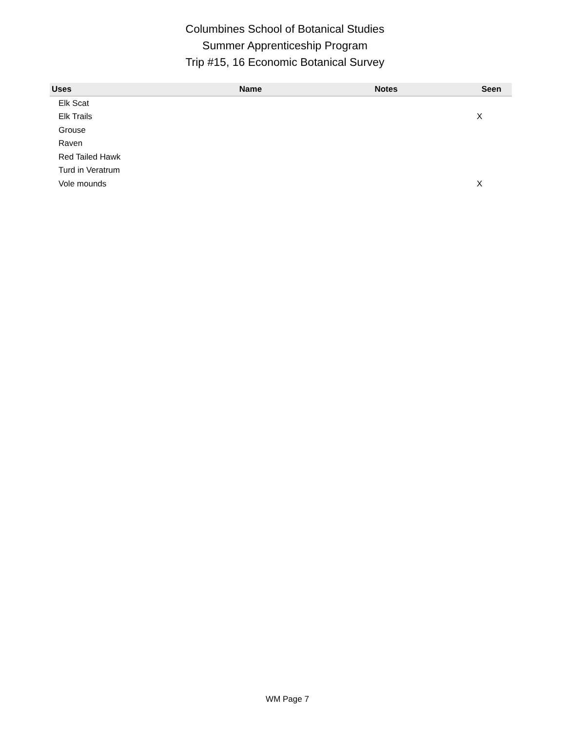Columbines School of Botanical Studies
Summer Apprenticeship Program
Trip #15, 16 Economic Botanical Survey
| Uses | Name | Notes | Seen |
| --- | --- | --- | --- |
| Elk Scat | | | |
| Elk Trails | | | X |
| Grouse | | | |
| Raven | | | |
| Red Tailed Hawk | | | |
| Turd in Veratrum | | | |
| Vole mounds | | | X |
WM Page 7